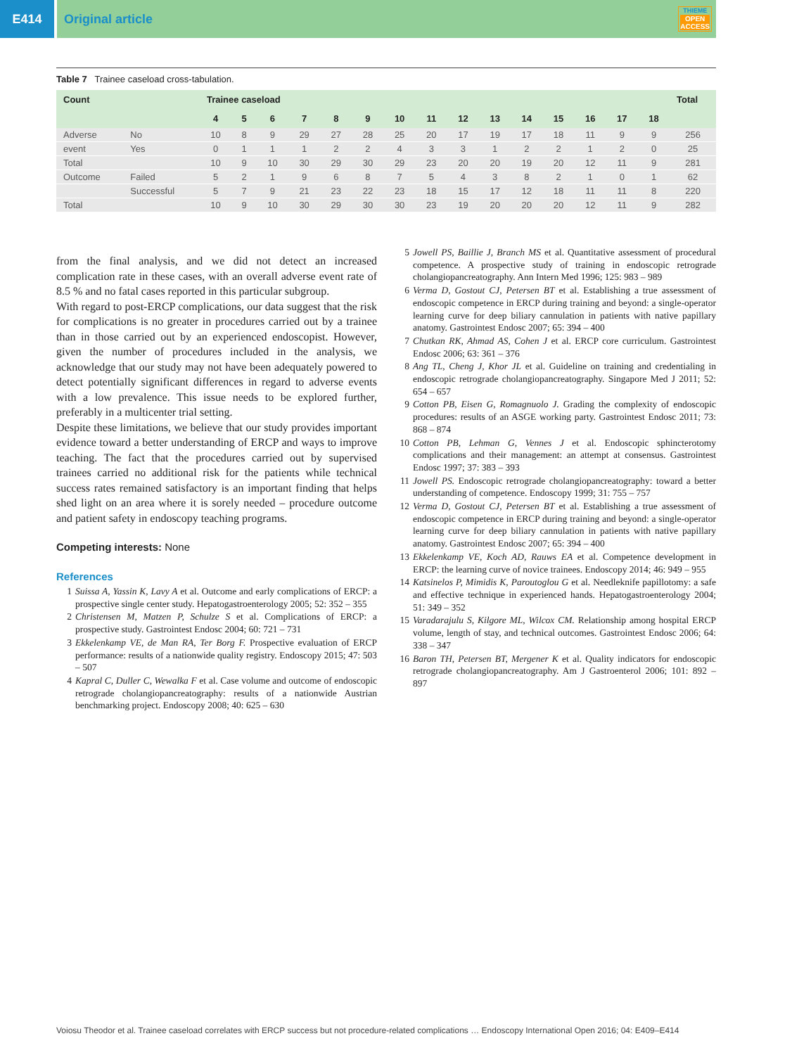E414 Original article
THIEME
OPEN
ACCESS
Table 7 Trainee caseload cross-tabulation.
| Count | | Trainee caseload | | | | | | | | | | | | | | | Total |
| --- | --- | --- | --- | --- | --- | --- | --- | --- | --- | --- | --- | --- | --- | --- | --- | --- | --- |
| | | 4 | 5 | 6 | 7 | 8 | 9 | 10 | 11 | 12 | 13 | 14 | 15 | 16 | 17 | 18 | |
| Adverse | No | 10 | 8 | 9 | 29 | 27 | 28 | 25 | 20 | 17 | 19 | 17 | 18 | 11 | 9 | 9 | 256 |
| event | Yes | 0 | 1 | 1 | 1 | 2 | 2 | 4 | 3 | 3 | 1 | 2 | 2 | 1 | 2 | 0 | 25 |
| Total | | 10 | 9 | 10 | 30 | 29 | 30 | 29 | 23 | 20 | 20 | 19 | 20 | 12 | 11 | 9 | 281 |
| Outcome | Failed | 5 | 2 | 1 | 9 | 6 | 8 | 7 | 5 | 4 | 3 | 8 | 2 | 1 | 0 | 1 | 62 |
| | Successful | 5 | 7 | 9 | 21 | 23 | 22 | 23 | 18 | 15 | 17 | 12 | 18 | 11 | 11 | 8 | 220 |
| Total | | 10 | 9 | 10 | 30 | 29 | 30 | 30 | 23 | 19 | 20 | 20 | 20 | 12 | 11 | 9 | 282 |
from the final analysis, and we did not detect an increased complication rate in these cases, with an overall adverse event rate of 8.5 % and no fatal cases reported in this particular subgroup.
With regard to post-ERCP complications, our data suggest that the risk for complications is no greater in procedures carried out by a trainee than in those carried out by an experienced endoscopist. However, given the number of procedures included in the analysis, we acknowledge that our study may not have been adequately powered to detect potentially significant differences in regard to adverse events with a low prevalence. This issue needs to be explored further, preferably in a multicenter trial setting.
Despite these limitations, we believe that our study provides important evidence toward a better understanding of ERCP and ways to improve teaching. The fact that the procedures carried out by supervised trainees carried no additional risk for the patients while technical success rates remained satisfactory is an important finding that helps shed light on an area where it is sorely needed – procedure outcome and patient safety in endoscopy teaching programs.
Competing interests: None
References
1 Suissa A, Yassin K, Lavy A et al. Outcome and early complications of ERCP: a prospective single center study. Hepatogastroenterology 2005; 52: 352 – 355
2 Christensen M, Matzen P, Schulze S et al. Complications of ERCP: a prospective study. Gastrointest Endosc 2004; 60: 721 – 731
3 Ekkelenkamp VE, de Man RA, Ter Borg F. Prospective evaluation of ERCP performance: results of a nationwide quality registry. Endoscopy 2015; 47: 503 – 507
4 Kapral C, Duller C, Wewalka F et al. Case volume and outcome of endoscopic retrograde cholangiopancreatography: results of a nationwide Austrian benchmarking project. Endoscopy 2008; 40: 625 – 630
5 Jowell PS, Baillie J, Branch MS et al. Quantitative assessment of procedural competence. A prospective study of training in endoscopic retrograde cholangiopancreatography. Ann Intern Med 1996; 125: 983 – 989
6 Verma D, Gostout CJ, Petersen BT et al. Establishing a true assessment of endoscopic competence in ERCP during training and beyond: a single-operator learning curve for deep biliary cannulation in patients with native papillary anatomy. Gastrointest Endosc 2007; 65: 394 – 400
7 Chutkan RK, Ahmad AS, Cohen J et al. ERCP core curriculum. Gastrointest Endosc 2006; 63: 361 – 376
8 Ang TL, Cheng J, Khor JL et al. Guideline on training and credentialing in endoscopic retrograde cholangiopancreatography. Singapore Med J 2011; 52: 654 – 657
9 Cotton PB, Eisen G, Romagnuolo J. Grading the complexity of endoscopic procedures: results of an ASGE working party. Gastrointest Endosc 2011; 73: 868 – 874
10 Cotton PB, Lehman G, Vennes J et al. Endoscopic sphincterotomy complications and their management: an attempt at consensus. Gastrointest Endosc 1997; 37: 383 – 393
11 Jowell PS. Endoscopic retrograde cholangiopancreatography: toward a better understanding of competence. Endoscopy 1999; 31: 755 – 757
12 Verma D, Gostout CJ, Petersen BT et al. Establishing a true assessment of endoscopic competence in ERCP during training and beyond: a single-operator learning curve for deep biliary cannulation in patients with native papillary anatomy. Gastrointest Endosc 2007; 65: 394 – 400
13 Ekkelenkamp VE, Koch AD, Rauws EA et al. Competence development in ERCP: the learning curve of novice trainees. Endoscopy 2014; 46: 949 – 955
14 Katsinelos P, Mimidis K, Paroutoglou G et al. Needleknife papillotomy: a safe and effective technique in experienced hands. Hepatogastroenterology 2004; 51: 349 – 352
15 Varadarajulu S, Kilgore ML, Wilcox CM. Relationship among hospital ERCP volume, length of stay, and technical outcomes. Gastrointest Endosc 2006; 64: 338 – 347
16 Baron TH, Petersen BT, Mergener K et al. Quality indicators for endoscopic retrograde cholangiopancreatography. Am J Gastroenterol 2006; 101: 892 – 897
Voiosu Theodor et al. Trainee caseload correlates with ERCP success but not procedure-related complications … Endoscopy International Open 2016; 04: E409–E414